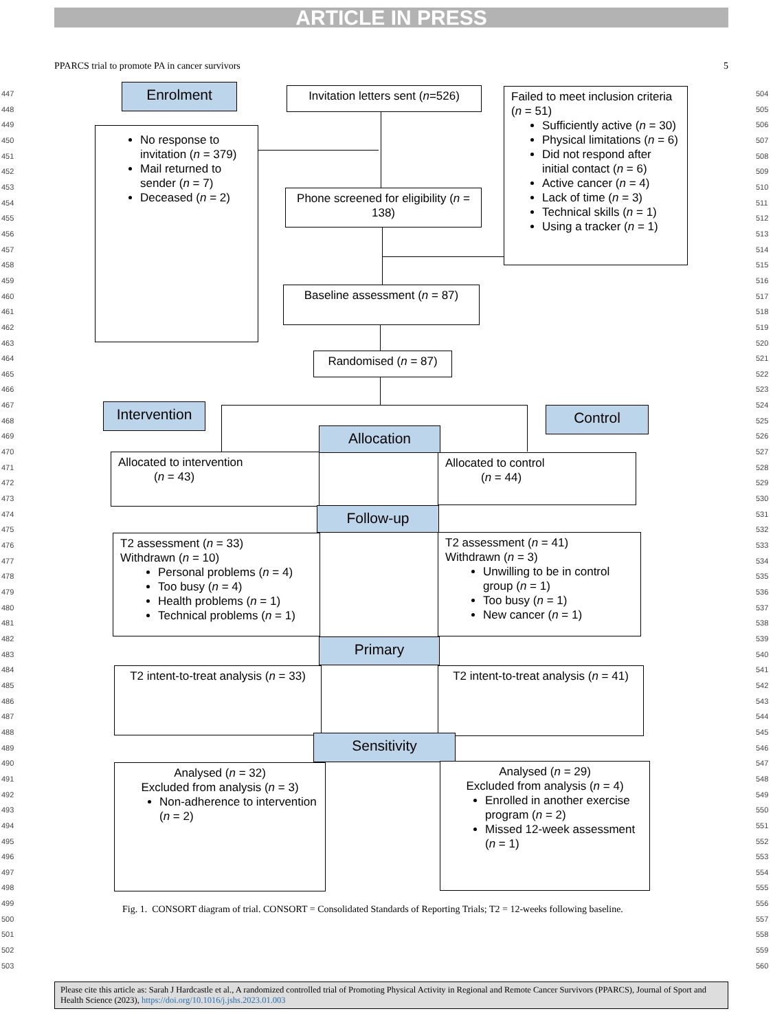ARTICLE IN PRESS
PPARCS trial to promote PA in cancer survivors 5
Enrolment
Invitation letters sent (n=526)
Failed to meet inclusion criteria (n = 51)
Sufficiently active (n = 30)
Physical limitations (n = 6)
Did not respond after initial contact (n = 6)
Active cancer (n = 4)
Lack of time (n = 3)
Technical skills (n = 1)
Using a tracker (n = 1)
No response to invitation (n = 379)
Mail returned to sender (n = 7)
Deceased (n = 2)
Phone screened for eligibility (n = 138)
Baseline assessment (n = 87)
Randomised (n = 87)
Intervention
Control
Allocation
Allocated to intervention
(n = 43)
Allocated to control
(n = 44)
Follow-up
T2 assessment (n = 33)
Withdrawn (n = 10)
Personal problems (n = 4)
Too busy (n = 4)
Health problems (n = 1)
Technical problems (n = 1)
T2 assessment (n = 41)
Withdrawn (n = 3)
Unwilling to be in control group (n = 1)
Too busy (n = 1)
New cancer (n = 1)
Primary
T2 intent-to-treat analysis (n = 33)
T2 intent-to-treat analysis (n = 41)
Sensitivity
Analysed (n = 32)
Excluded from analysis (n = 3)
Non-adherence to intervention (n = 2)
Analysed (n = 29)
Excluded from analysis (n = 4)
Enrolled in another exercise program (n = 2)
Missed 12-week assessment (n = 1)
Fig. 1. CONSORT diagram of trial. CONSORT = Consolidated Standards of Reporting Trials; T2 = 12-weeks following baseline.
447
448
449
450
451
452
453
454
455
456
457
458
459
460
461
462
463
464
465
466
467
468
469
470
471
472
473
474
475
476
477
478
479
480
481
482
483
484
485
486
487
488
489
490
491
492
493
494
495
496
497
498
499
500
501
502
503
504
505
506
507
508
509
510
511
512
513
514
515
516
517
518
519
520
521
522
523
524
525
526
527
528
529
530
531
532
533
534
535
536
537
538
539
540
541
542
543
544
545
546
547
548
549
550
551
552
553
554
555
556
557
558
559
560
Please cite this article as: Sarah J Hardcastle et al., A randomized controlled trial of Promoting Physical Activity in Regional and Remote Cancer Survivors (PPARCS), Journal of Sport and Health Science (2023), https://doi.org/10.1016/j.jshs.2023.01.003